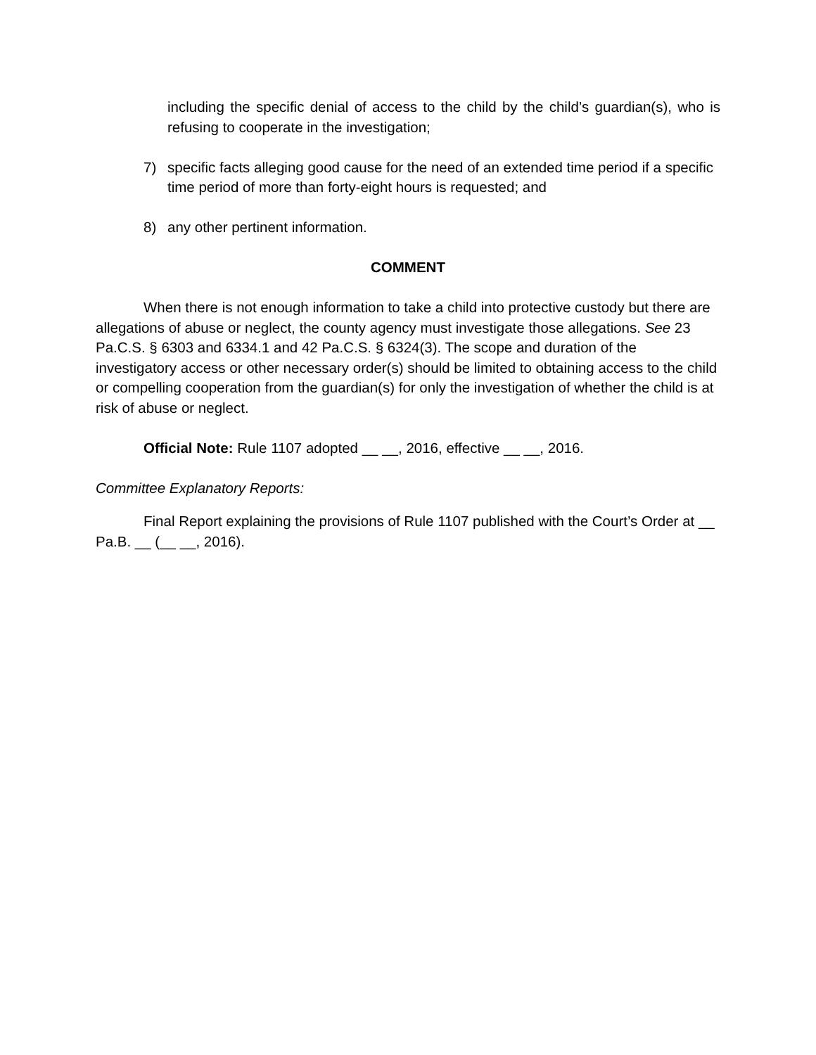including the specific denial of access to the child by the child’s guardian(s), who is refusing to cooperate in the investigation;
7) specific facts alleging good cause for the need of an extended time period if a specific time period of more than forty-eight hours is requested; and
8) any other pertinent information.
COMMENT
When there is not enough information to take a child into protective custody but there are allegations of abuse or neglect, the county agency must investigate those allegations. See 23 Pa.C.S. § 6303 and 6334.1 and 42 Pa.C.S. § 6324(3). The scope and duration of the investigatory access or other necessary order(s) should be limited to obtaining access to the child or compelling cooperation from the guardian(s) for only the investigation of whether the child is at risk of abuse or neglect.
Official Note: Rule 1107 adopted __ __, 2016, effective __ __, 2016.
Committee Explanatory Reports:
Final Report explaining the provisions of Rule 1107 published with the Court’s Order at __ Pa.B. __ (__ __, 2016).